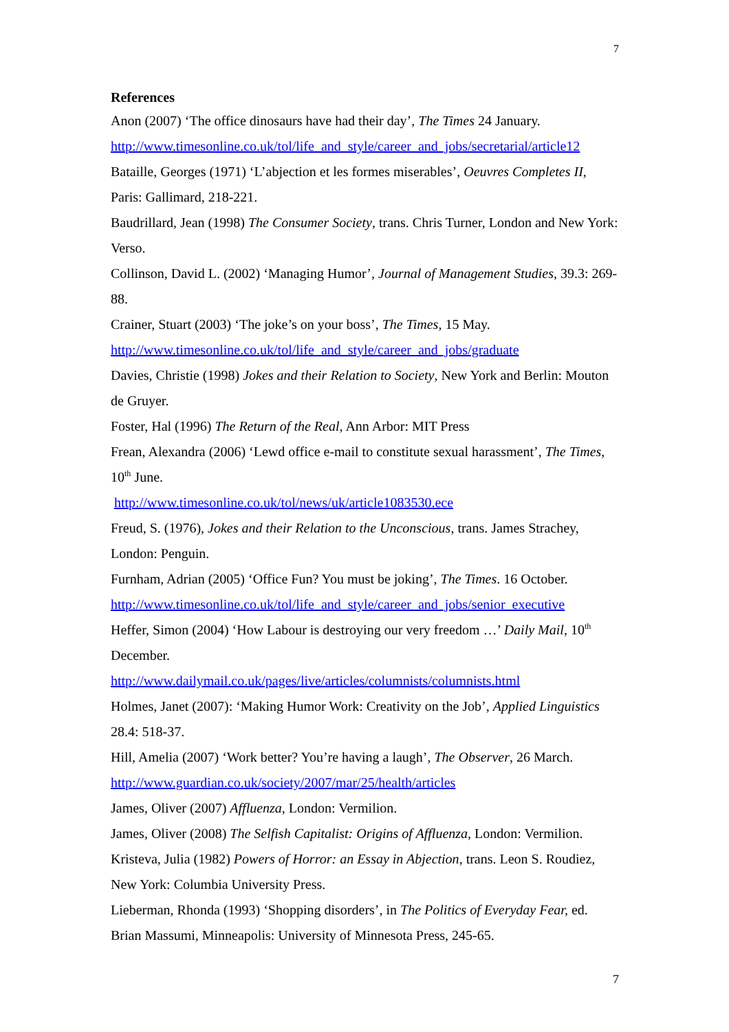7
References
Anon (2007) ‘The office dinosaurs have had their day’, The Times 24 January.
http://www.timesonline.co.uk/tol/life_and_style/career_and_jobs/secretarial/article12
Bataille, Georges (1971) ‘L’abjection et les formes miserables’, Oeuvres Completes II, Paris: Gallimard, 218-221.
Baudrillard, Jean (1998) The Consumer Society, trans. Chris Turner, London and New York: Verso.
Collinson, David L. (2002) ‘Managing Humor’, Journal of Management Studies, 39.3: 269-88.
Crainer, Stuart (2003) ‘The joke’s on your boss’, The Times, 15 May.
http://www.timesonline.co.uk/tol/life_and_style/career_and_jobs/graduate
Davies, Christie (1998) Jokes and their Relation to Society, New York and Berlin: Mouton de Gruyer.
Foster, Hal (1996) The Return of the Real, Ann Arbor: MIT Press
Frean, Alexandra (2006) ‘Lewd office e-mail to constitute sexual harassment’, The Times, 10<sup>th</sup> June.
http://www.timesonline.co.uk/tol/news/uk/article1083530.ece
Freud, S. (1976), Jokes and their Relation to the Unconscious, trans. James Strachey, London: Penguin.
Furnham, Adrian (2005) ‘Office Fun? You must be joking’, The Times. 16 October.
http://www.timesonline.co.uk/tol/life_and_style/career_and_jobs/senior_executive
Heffer, Simon (2004) ‘How Labour is destroying our very freedom …’ Daily Mail, 10<sup>th</sup> December.
http://www.dailymail.co.uk/pages/live/articles/columnists/columnists.html
Holmes, Janet (2007): ‘Making Humor Work: Creativity on the Job’, Applied Linguistics 28.4: 518-37.
Hill, Amelia (2007) ‘Work better? You’re having a laugh’, The Observer, 26 March.
http://www.guardian.co.uk/society/2007/mar/25/health/articles
James, Oliver (2007) Affluenza, London: Vermilion.
James, Oliver (2008) The Selfish Capitalist: Origins of Affluenza, London: Vermilion.
Kristeva, Julia (1982) Powers of Horror: an Essay in Abjection, trans. Leon S. Roudiez, New York: Columbia University Press.
Lieberman, Rhonda (1993) ‘Shopping disorders’, in The Politics of Everyday Fear, ed. Brian Massumi, Minneapolis: University of Minnesota Press, 245-65.
7